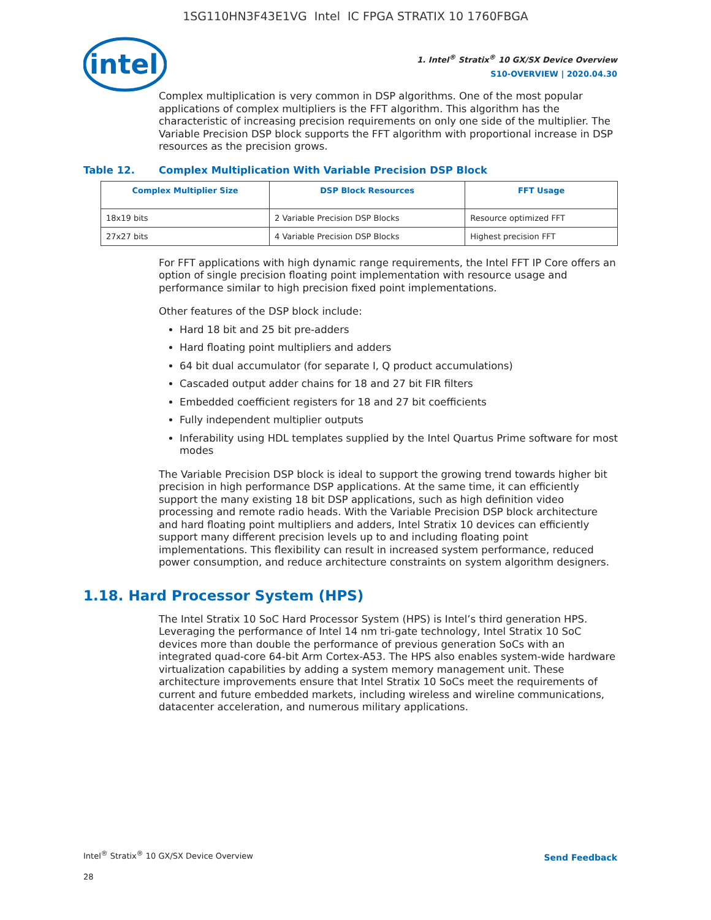1SG110HN3F43E1VG Intel IC FPGA STRATIX 10 1760FBGA
intel
1. Intel<sup>®</sup> Stratix<sup>®</sup> 10 GX/SX Device Overview
S10-OVERVIEW | 2020.04.30
Complex multiplication is very common in DSP algorithms. One of the most popular applications of complex multipliers is the FFT algorithm. This algorithm has the characteristic of increasing precision requirements on only one side of the multiplier. The Variable Precision DSP block supports the FFT algorithm with proportional increase in DSP resources as the precision grows.
Table 12. Complex Multiplication With Variable Precision DSP Block
| Complex Multiplier Size | DSP Block Resources | FFT Usage |
| --- | --- | --- |
| 18x19 bits | 2 Variable Precision DSP Blocks | Resource optimized FFT |
| 27x27 bits | 4 Variable Precision DSP Blocks | Highest precision FFT |
For FFT applications with high dynamic range requirements, the Intel FFT IP Core offers an option of single precision floating point implementation with resource usage and performance similar to high precision fixed point implementations.
Other features of the DSP block include:
Hard 18 bit and 25 bit pre-adders
Hard floating point multipliers and adders
64 bit dual accumulator (for separate I, Q product accumulations)
Cascaded output adder chains for 18 and 27 bit FIR filters
Embedded coefficient registers for 18 and 27 bit coefficients
Fully independent multiplier outputs
Inferability using HDL templates supplied by the Intel Quartus Prime software for most modes
The Variable Precision DSP block is ideal to support the growing trend towards higher bit precision in high performance DSP applications. At the same time, it can efficiently support the many existing 18 bit DSP applications, such as high definition video processing and remote radio heads. With the Variable Precision DSP block architecture and hard floating point multipliers and adders, Intel Stratix 10 devices can efficiently support many different precision levels up to and including floating point implementations. This flexibility can result in increased system performance, reduced power consumption, and reduce architecture constraints on system algorithm designers.
1.18. Hard Processor System (HPS)
The Intel Stratix 10 SoC Hard Processor System (HPS) is Intel’s third generation HPS. Leveraging the performance of Intel 14 nm tri-gate technology, Intel Stratix 10 SoC devices more than double the performance of previous generation SoCs with an integrated quad-core 64-bit Arm Cortex-A53. The HPS also enables system-wide hardware virtualization capabilities by adding a system memory management unit. These architecture improvements ensure that Intel Stratix 10 SoCs meet the requirements of current and future embedded markets, including wireless and wireline communications, datacenter acceleration, and numerous military applications.
Intel<sup>®</sup> Stratix<sup>®</sup> 10 GX/SX Device Overview
Send Feedback
28